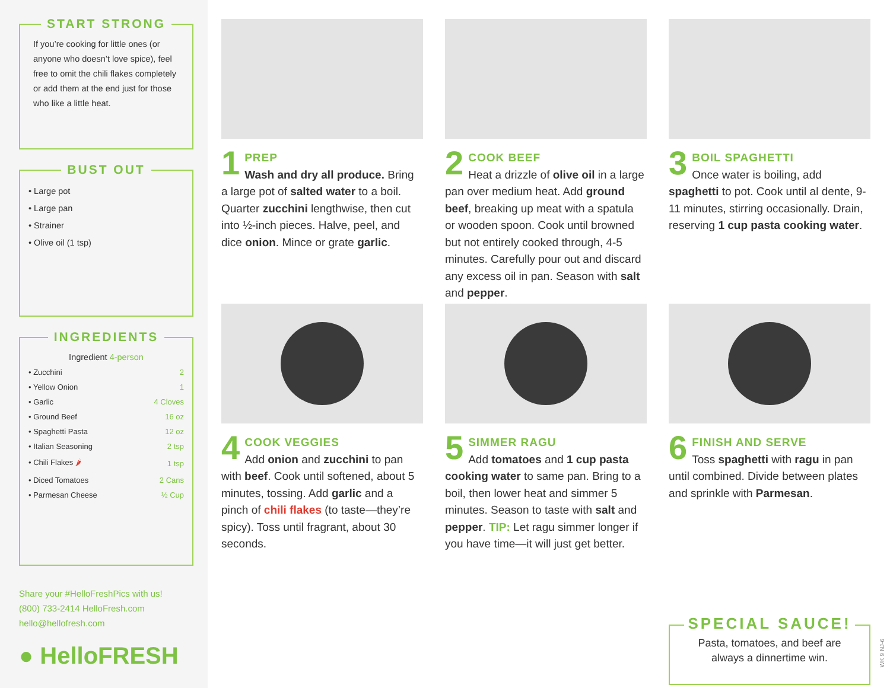START STRONG
If you’re cooking for little ones (or anyone who doesn’t love spice), feel free to omit the chili flakes completely or add them at the end just for those who like a little heat.
BUST OUT
• Large pot
• Large pan
• Strainer
• Olive oil (1 tsp)
INGREDIENTS
Ingredient 4-person
| • Zucchini | 2 |
| • Yellow Onion | 1 |
| • Garlic | 4 Cloves |
| • Ground Beef | 16 oz |
| • Spaghetti Pasta | 12 oz |
| • Italian Seasoning | 2 tsp |
| • Chili Flakes 🌶 | 1 tsp |
| • Diced Tomatoes | 2 Cans |
| • Parmesan Cheese | ½ Cup |
Share your #HelloFreshPics with us!
(800) 733-2414 HelloFresh.com
hello@hellofresh.com
● HelloFRESH
1
PREP
Wash and dry all produce. Bring a large pot of salted water to a boil. Quarter zucchini lengthwise, then cut into ½-inch pieces. Halve, peel, and dice onion. Mince or grate garlic.
2
COOK BEEF
Heat a drizzle of olive oil in a large pan over medium heat. Add ground beef, breaking up meat with a spatula or wooden spoon. Cook until browned but not entirely cooked through, 4-5 minutes. Carefully pour out and discard any excess oil in pan. Season with salt and pepper.
3
BOIL SPAGHETTI
Once water is boiling, add spaghetti to pot. Cook until al dente, 9-11 minutes, stirring occasionally. Drain, reserving 1 cup pasta cooking water.
4
COOK VEGGIES
Add onion and zucchini to pan with beef. Cook until softened, about 5 minutes, tossing. Add garlic and a pinch of chili flakes (to taste—they’re spicy). Toss until fragrant, about 30 seconds.
5
SIMMER RAGU
Add tomatoes and 1 cup pasta cooking water to same pan. Bring to a boil, then lower heat and simmer 5 minutes. Season to taste with salt and pepper. TIP: Let ragu simmer longer if you have time—it will just get better.
6
FINISH AND SERVE
Toss spaghetti with ragu in pan until combined. Divide between plates and sprinkle with Parmesan.
SPECIAL SAUCE!
Pasta, tomatoes, and beef are
always a dinnertime win.
WK 9 NJ-6